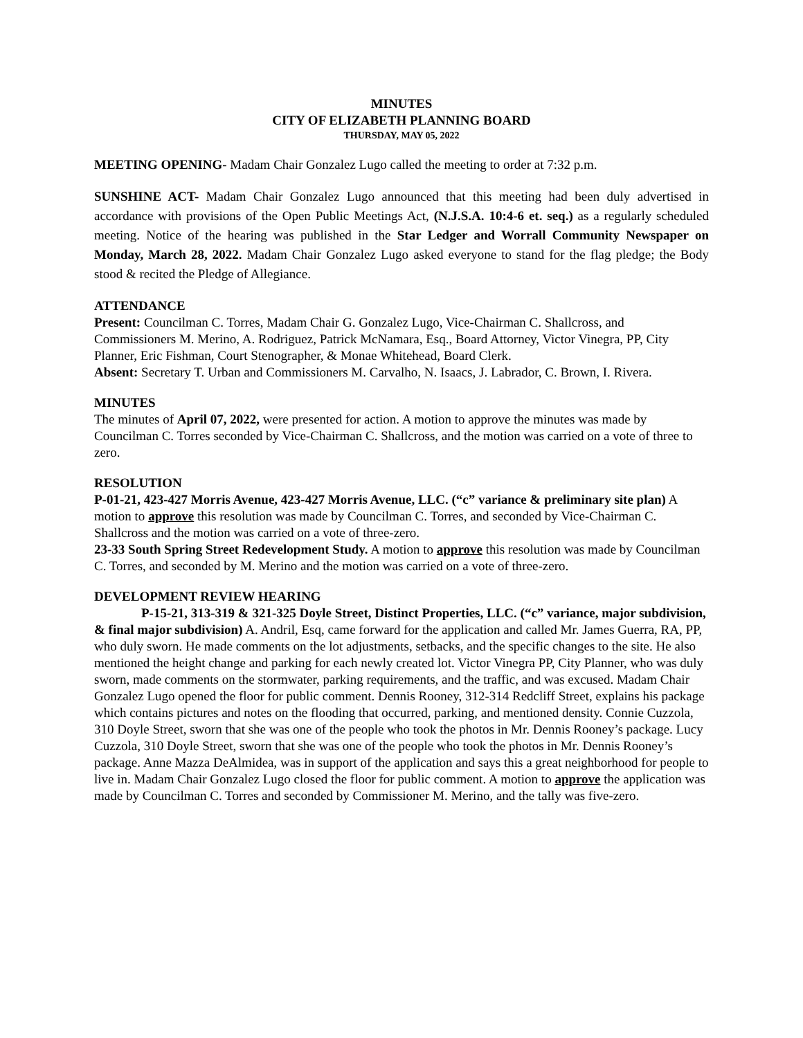MINUTES
CITY OF ELIZABETH PLANNING BOARD
THURSDAY, MAY 05, 2022
MEETING OPENING- Madam Chair Gonzalez Lugo called the meeting to order at 7:32 p.m.
SUNSHINE ACT- Madam Chair Gonzalez Lugo announced that this meeting had been duly advertised in accordance with provisions of the Open Public Meetings Act, (N.J.S.A. 10:4-6 et. seq.) as a regularly scheduled meeting. Notice of the hearing was published in the Star Ledger and Worrall Community Newspaper on Monday, March 28, 2022. Madam Chair Gonzalez Lugo asked everyone to stand for the flag pledge; the Body stood & recited the Pledge of Allegiance.
ATTENDANCE
Present: Councilman C. Torres, Madam Chair G. Gonzalez Lugo, Vice-Chairman C. Shallcross, and Commissioners M. Merino, A. Rodriguez, Patrick McNamara, Esq., Board Attorney, Victor Vinegra, PP, City Planner, Eric Fishman, Court Stenographer, & Monae Whitehead, Board Clerk.
Absent: Secretary T. Urban and Commissioners M. Carvalho, N. Isaacs, J. Labrador, C. Brown, I. Rivera.
MINUTES
The minutes of April 07, 2022, were presented for action. A motion to approve the minutes was made by Councilman C. Torres seconded by Vice-Chairman C. Shallcross, and the motion was carried on a vote of three to zero.
RESOLUTION
P-01-21, 423-427 Morris Avenue, 423-427 Morris Avenue, LLC. (“c” variance & preliminary site plan) A motion to approve this resolution was made by Councilman C. Torres, and seconded by Vice-Chairman C. Shallcross and the motion was carried on a vote of three-zero.
23-33 South Spring Street Redevelopment Study. A motion to approve this resolution was made by Councilman C. Torres, and seconded by M. Merino and the motion was carried on a vote of three-zero.
DEVELOPMENT REVIEW HEARING
P-15-21, 313-319 & 321-325 Doyle Street, Distinct Properties, LLC. (“c” variance, major subdivision, & final major subdivision) A. Andril, Esq, came forward for the application and called Mr. James Guerra, RA, PP, who duly sworn. He made comments on the lot adjustments, setbacks, and the specific changes to the site. He also mentioned the height change and parking for each newly created lot. Victor Vinegra PP, City Planner, who was duly sworn, made comments on the stormwater, parking requirements, and the traffic, and was excused. Madam Chair Gonzalez Lugo opened the floor for public comment. Dennis Rooney, 312-314 Redcliff Street, explains his package which contains pictures and notes on the flooding that occurred, parking, and mentioned density. Connie Cuzzola, 310 Doyle Street, sworn that she was one of the people who took the photos in Mr. Dennis Rooney’s package. Lucy Cuzzola, 310 Doyle Street, sworn that she was one of the people who took the photos in Mr. Dennis Rooney’s package. Anne Mazza DeAlmidea, was in support of the application and says this a great neighborhood for people to live in. Madam Chair Gonzalez Lugo closed the floor for public comment. A motion to approve the application was made by Councilman C. Torres and seconded by Commissioner M. Merino, and the tally was five-zero.